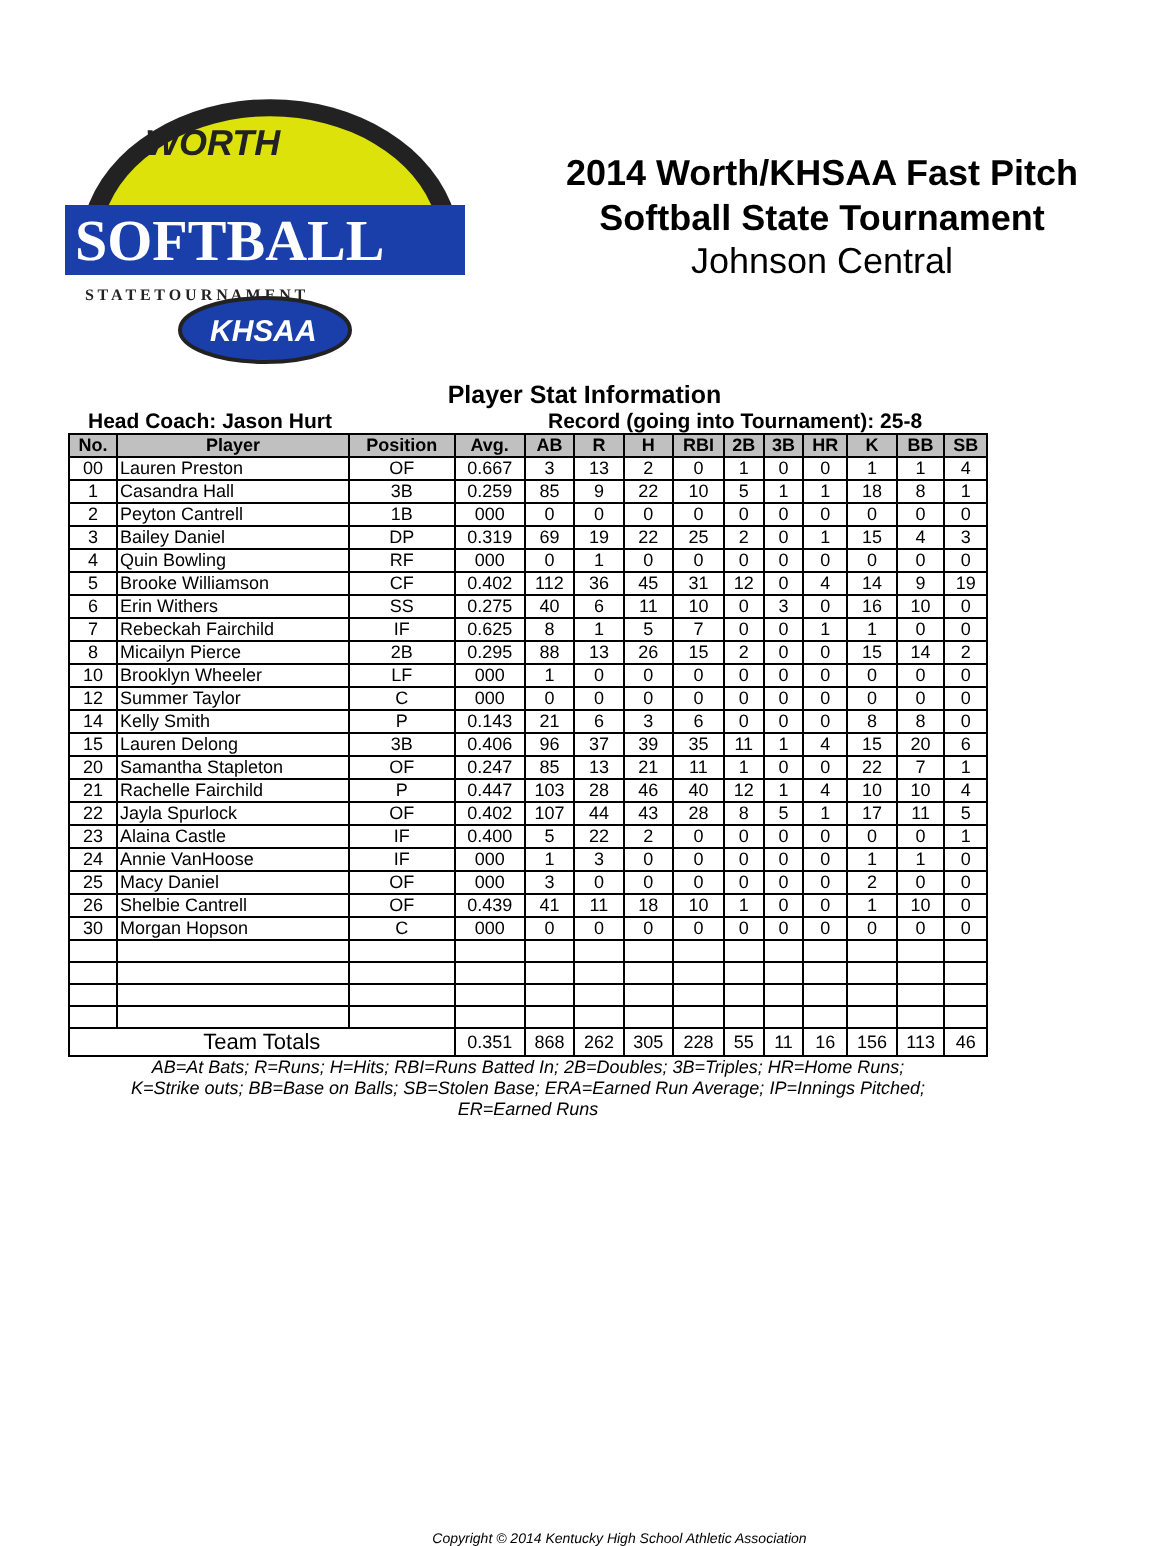WORTH
SOFTBALL
S T A T E T O U R N A M E N T
KHSAA
2014 Worth/KHSAA Fast Pitch
Softball State Tournament
Johnson Central
Player Stat Information
Head Coach: Jason Hurt Record (going into Tournament): 25-8
| No. | Player | Position | Avg. | AB | R | H | RBI | 2B | 3B | HR | K | BB | SB |
| --- | --- | --- | --- | --- | --- | --- | --- | --- | --- | --- | --- | --- | --- |
| 00 | Lauren Preston | OF | 0.667 | 3 | 13 | 2 | 0 | 1 | 0 | 0 | 1 | 1 | 4 |
| 1 | Casandra Hall | 3B | 0.259 | 85 | 9 | 22 | 10 | 5 | 1 | 1 | 18 | 8 | 1 |
| 2 | Peyton Cantrell | 1B | 000 | 0 | 0 | 0 | 0 | 0 | 0 | 0 | 0 | 0 | 0 |
| 3 | Bailey Daniel | DP | 0.319 | 69 | 19 | 22 | 25 | 2 | 0 | 1 | 15 | 4 | 3 |
| 4 | Quin Bowling | RF | 000 | 0 | 1 | 0 | 0 | 0 | 0 | 0 | 0 | 0 | 0 |
| 5 | Brooke Williamson | CF | 0.402 | 112 | 36 | 45 | 31 | 12 | 0 | 4 | 14 | 9 | 19 |
| 6 | Erin Withers | SS | 0.275 | 40 | 6 | 11 | 10 | 0 | 3 | 0 | 16 | 10 | 0 |
| 7 | Rebeckah Fairchild | IF | 0.625 | 8 | 1 | 5 | 7 | 0 | 0 | 1 | 1 | 0 | 0 |
| 8 | Micailyn Pierce | 2B | 0.295 | 88 | 13 | 26 | 15 | 2 | 0 | 0 | 15 | 14 | 2 |
| 10 | Brooklyn Wheeler | LF | 000 | 1 | 0 | 0 | 0 | 0 | 0 | 0 | 0 | 0 | 0 |
| 12 | Summer Taylor | C | 000 | 0 | 0 | 0 | 0 | 0 | 0 | 0 | 0 | 0 | 0 |
| 14 | Kelly Smith | P | 0.143 | 21 | 6 | 3 | 6 | 0 | 0 | 0 | 8 | 8 | 0 |
| 15 | Lauren Delong | 3B | 0.406 | 96 | 37 | 39 | 35 | 11 | 1 | 4 | 15 | 20 | 6 |
| 20 | Samantha Stapleton | OF | 0.247 | 85 | 13 | 21 | 11 | 1 | 0 | 0 | 22 | 7 | 1 |
| 21 | Rachelle Fairchild | P | 0.447 | 103 | 28 | 46 | 40 | 12 | 1 | 4 | 10 | 10 | 4 |
| 22 | Jayla Spurlock | OF | 0.402 | 107 | 44 | 43 | 28 | 8 | 5 | 1 | 17 | 11 | 5 |
| 23 | Alaina Castle | IF | 0.400 | 5 | 22 | 2 | 0 | 0 | 0 | 0 | 0 | 0 | 1 |
| 24 | Annie VanHoose | IF | 000 | 1 | 3 | 0 | 0 | 0 | 0 | 0 | 1 | 1 | 0 |
| 25 | Macy Daniel | OF | 000 | 3 | 0 | 0 | 0 | 0 | 0 | 0 | 2 | 0 | 0 |
| 26 | Shelbie Cantrell | OF | 0.439 | 41 | 11 | 18 | 10 | 1 | 0 | 0 | 1 | 10 | 0 |
| 30 | Morgan Hopson | C | 000 | 0 | 0 | 0 | 0 | 0 | 0 | 0 | 0 | 0 | 0 |
| Team Totals | | | 0.351 | 868 | 262 | 305 | 228 | 55 | 11 | 16 | 156 | 113 | 46 |
AB=At Bats; R=Runs; H=Hits; RBI=Runs Batted In; 2B=Doubles; 3B=Triples; HR=Home Runs;
K=Strike outs; BB=Base on Balls; SB=Stolen Base; ERA=Earned Run Average; IP=Innings Pitched;
ER=Earned Runs
Copyright © 2014 Kentucky High School Athletic Association